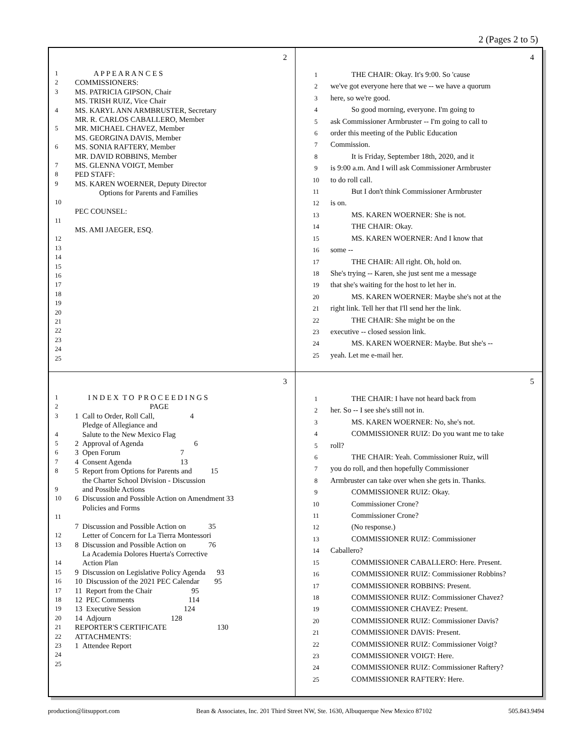2 (Pages 2 to 5)
2
1 A P P E A R A N C E S
2 COMMISSIONERS:
3 MS. PATRICIA GIPSON, Chair
MS. TRISH RUIZ, Vice Chair
4 MS. KARYL ANN ARMBRUSTER, Secretary
MR. R. CARLOS CABALLERO, Member
5 MR. MICHAEL CHAVEZ, Member
MS. GEORGINA DAVIS, Member
6 MS. SONIA RAFTERY, Member
MR. DAVID ROBBINS, Member
7 MS. GLENNA VOIGT, Member
8 PED STAFF:
9 MS. KAREN WOERNER, Deputy Director
Options for Parents and Families
10
PEC COUNSEL:
11
MS. AMI JAEGER, ESQ.
12
13
14
15
16
17
18
19
20
21
22
23
24
25
4
1 THE CHAIR: Okay. It's 9:00. So 'cause
2 we've got everyone here that we -- we have a quorum
3 here, so we're good.
4 So good morning, everyone. I'm going to
5 ask Commissioner Armbruster -- I'm going to call to
6 order this meeting of the Public Education
7 Commission.
8 It is Friday, September 18th, 2020, and it
9 is 9:00 a.m. And I will ask Commissioner Armbruster
10 to do roll call.
11 But I don't think Commissioner Armbruster
12 is on.
13 MS. KAREN WOERNER: She is not.
14 THE CHAIR: Okay.
15 MS. KAREN WOERNER: And I know that
16 some --
17 THE CHAIR: All right. Oh, hold on.
18 She's trying -- Karen, she just sent me a message
19 that she's waiting for the host to let her in.
20 MS. KAREN WOERNER: Maybe she's not at the
21 right link. Tell her that I'll send her the link.
22 THE CHAIR: She might be on the
23 executive -- closed session link.
24 MS. KAREN WOERNER: Maybe. But she's --
25 yeah. Let me e-mail her.
3
1 I N D E X T O P R O C E E D I N G S
2 PAGE
3 1 Call to Order, Roll Call, 4
Pledge of Allegiance and
4 Salute to the New Mexico Flag
5 2 Approval of Agenda 6
6 3 Open Forum 7
7 4 Consent Agenda 13
8 5 Report from Options for Parents and 15
the Charter School Division - Discussion
9 and Possible Actions
10 6 Discussion and Possible Action on Amendment 33
Policies and Forms
11
7 Discussion and Possible Action on 35
12 Letter of Concern for La Tierra Montessori
13 8 Discussion and Possible Action on 76
La Academia Dolores Huerta's Corrective
14 Action Plan
15 9 Discussion on Legislative Policy Agenda 93
16 10 Discussion of the 2021 PEC Calendar 95
17 11 Report from the Chair 95
18 12 PEC Comments 114
19 13 Executive Session 124
20 14 Adjourn 128
21 REPORTER'S CERTIFICATE 130
22 ATTACHMENTS:
23 1 Attendee Report
24
25
5
1 THE CHAIR: I have not heard back from
2 her. So -- I see she's still not in.
3 MS. KAREN WOERNER: No, she's not.
4 COMMISSIONER RUIZ: Do you want me to take
5 roll?
6 THE CHAIR: Yeah. Commissioner Ruiz, will
7 you do roll, and then hopefully Commissioner
8 Armbruster can take over when she gets in. Thanks.
9 COMMISSIONER RUIZ: Okay.
10 Commissioner Crone?
11 Commissioner Crone?
12 (No response.)
13 COMMISSIONER RUIZ: Commissioner
14 Caballero?
15 COMMISSIONER CABALLERO: Here. Present.
16 COMMISSIONER RUIZ: Commissioner Robbins?
17 COMMISSIONER ROBBINS: Present.
18 COMMISSIONER RUIZ: Commissioner Chavez?
19 COMMISSIONER CHAVEZ: Present.
20 COMMISSIONER RUIZ: Commissioner Davis?
21 COMMISSIONER DAVIS: Present.
22 COMMISSIONER RUIZ: Commissioner Voigt?
23 COMMISSIONER VOIGT: Here.
24 COMMISSIONER RUIZ: Commissioner Raftery?
25 COMMISSIONER RAFTERY: Here.
production@litsupport.com Bean & Associates, Inc. 201 Third Street NW, Ste. 1630, Albuquerque New Mexico 87102 505.843.9494